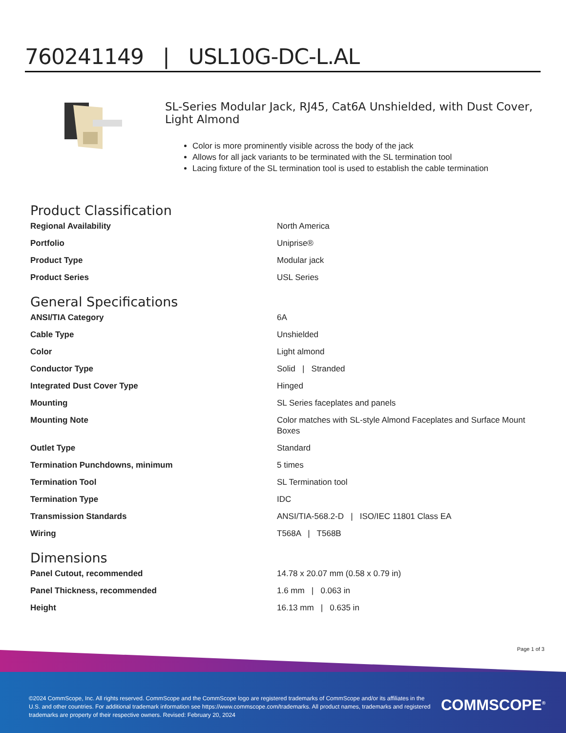760241149 | USL10G-DC-L.AL
SL-Series Modular Jack, RJ45, Cat6A Unshielded, with Dust Cover, Light Almond
Color is more prominently visible across the body of the jack
Allows for all jack variants to be terminated with the SL termination tool
Lacing fixture of the SL termination tool is used to establish the cable termination
Product Classification
| Regional Availability | North America |
| Portfolio | Uniprise® |
| Product Type | Modular jack |
| Product Series | USL Series |
General Specifications
| ANSI/TIA Category | 6A |
| Cable Type | Unshielded |
| Color | Light almond |
| Conductor Type | Solid / Stranded |
| Integrated Dust Cover Type | Hinged |
| Mounting | SL Series faceplates and panels |
| Mounting Note | Color matches with SL-style Almond Faceplates and Surface Mount Boxes |
| Outlet Type | Standard |
| Termination Punchdowns, minimum | 5 times |
| Termination Tool | SL Termination tool |
| Termination Type | IDC |
| Transmission Standards | ANSI/TIA-568.2-D / ISO/IEC 11801 Class EA |
| Wiring | T568A / T568B |
Dimensions
| Panel Cutout, recommended | 14.78 x 20.07 mm (0.58 x 0.79 in) |
| Panel Thickness, recommended | 1.6 mm / 0.063 in |
| Height | 16.13 mm / 0.635 in |
Page 1 of 3
©2024 CommScope, Inc. All rights reserved. CommScope and the CommScope logo are registered trademarks of CommScope and/or its affiliates in the U.S. and other countries. For additional trademark information see https://www.commscope.com/trademarks. All product names, trademarks and registered trademarks are property of their respective owners. Revised: February 20, 2024
COMMSCOPE<sup>®</sup>